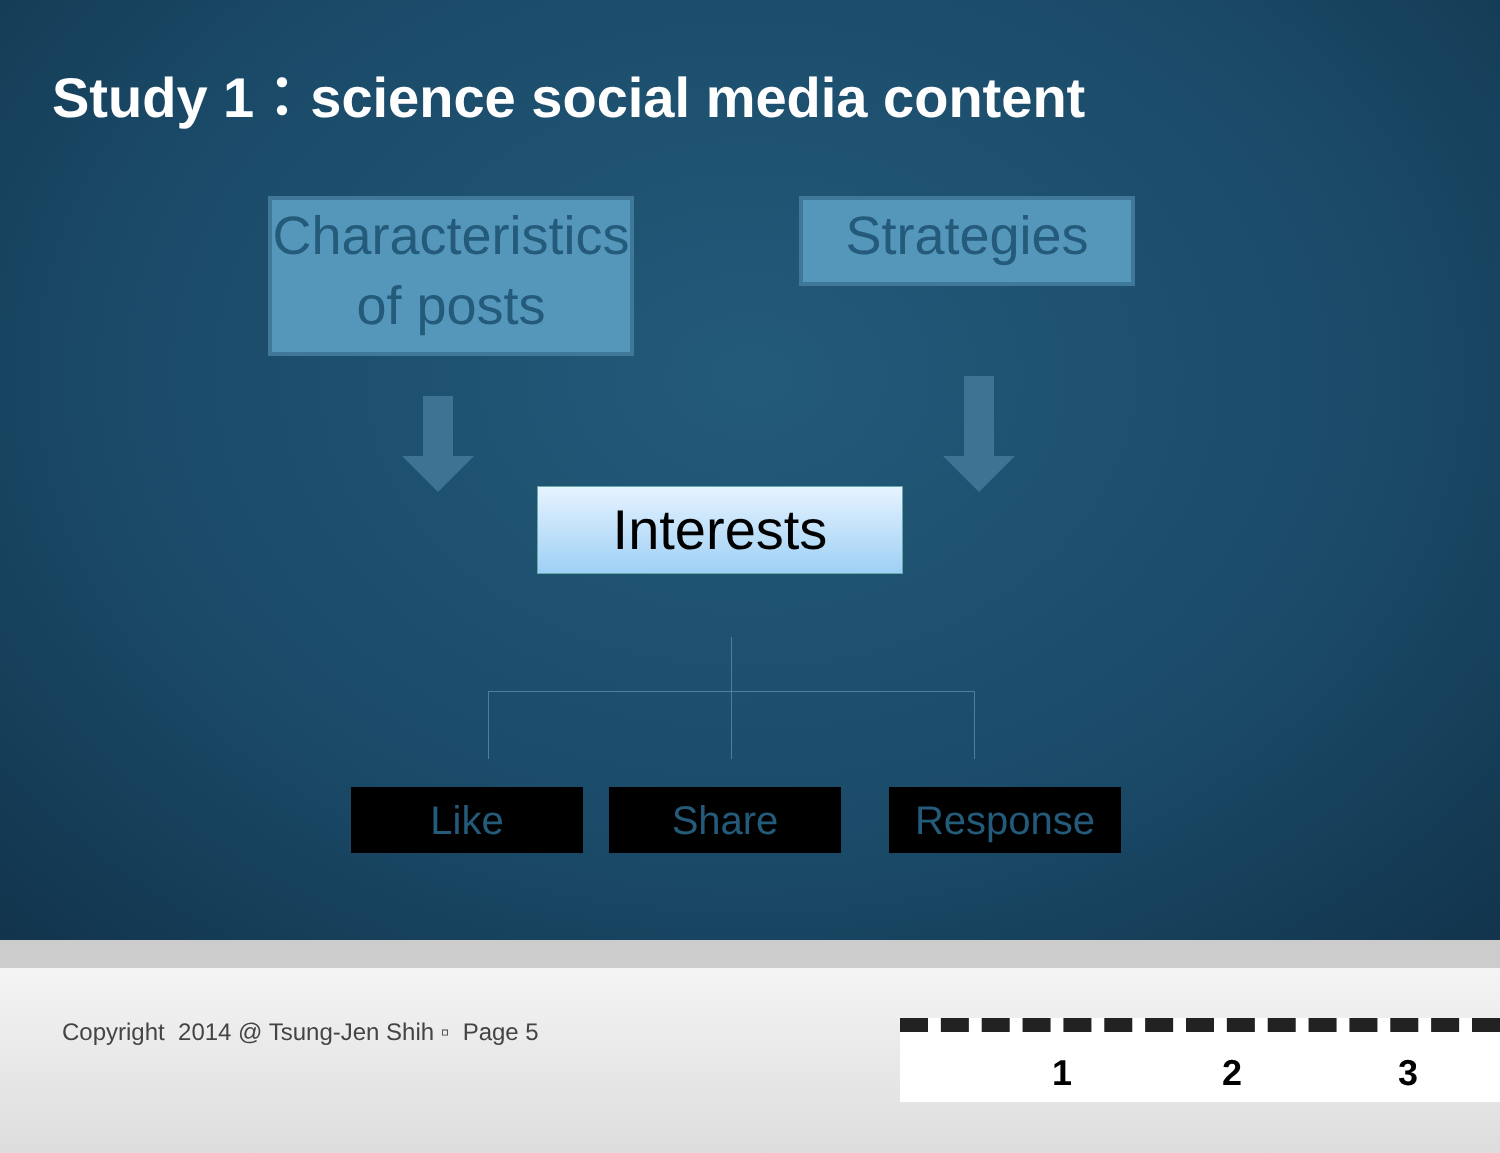Study 1：science social media content
Characteristics of posts
Strategies
Interests
Like Share Response
Copyright 2014 @ Tsung-Jen Shih ▫ Page 5
1 2 3